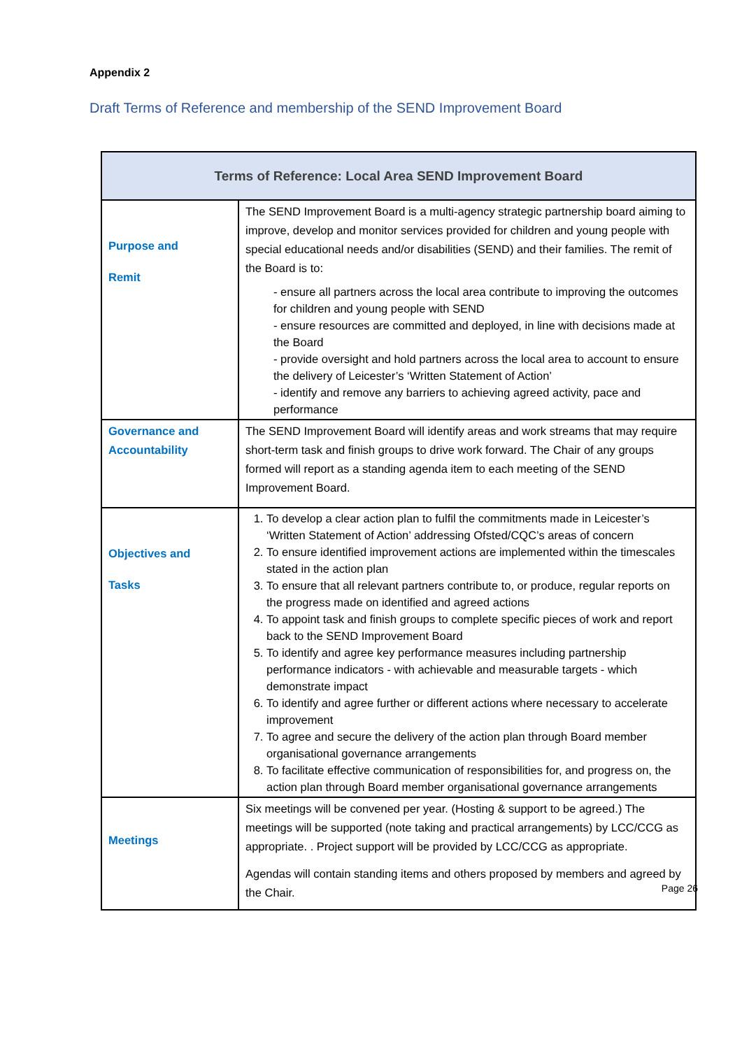Appendix 2
Draft Terms of Reference and membership of the SEND Improvement Board
| Terms of Reference: Local Area SEND Improvement Board | |
| --- | --- |
| Purpose and Remit | The SEND Improvement Board is a multi-agency strategic partnership board aiming to improve, develop and monitor services provided for children and young people with special educational needs and/or disabilities (SEND) and their families. The remit of the Board is to: - ensure all partners across the local area contribute to improving the outcomes for children and young people with SEND - ensure resources are committed and deployed, in line with decisions made at the Board - provide oversight and hold partners across the local area to account to ensure the delivery of Leicester’s ‘Written Statement of Action’ - identify and remove any barriers to achieving agreed activity, pace and performance |
| Governance and Accountability | The SEND Improvement Board will identify areas and work streams that may require short-term task and finish groups to drive work forward. The Chair of any groups formed will report as a standing agenda item to each meeting of the SEND Improvement Board. |
| Objectives and Tasks | 1. To develop a clear action plan to fulfil the commitments made in Leicester’s ‘Written Statement of Action’ addressing Ofsted/CQC’s areas of concern 2. To ensure identified improvement actions are implemented within the timescales stated in the action plan 3. To ensure that all relevant partners contribute to, or produce, regular reports on the progress made on identified and agreed actions 4. To appoint task and finish groups to complete specific pieces of work and report back to the SEND Improvement Board 5. To identify and agree key performance measures including partnership performance indicators - with achievable and measurable targets - which demonstrate impact 6. To identify and agree further or different actions where necessary to accelerate improvement 7. To agree and secure the delivery of the action plan through Board member organisational governance arrangements 8. To facilitate effective communication of responsibilities for, and progress on, the action plan through Board member organisational governance arrangements |
| Meetings | Six meetings will be convened per year. (Hosting & support to be agreed.) The meetings will be supported (note taking and practical arrangements) by LCC/CCG as appropriate. . Project support will be provided by LCC/CCG as appropriate. Agendas will contain standing items and others proposed by members and agreed by the Chair. |
Page 26